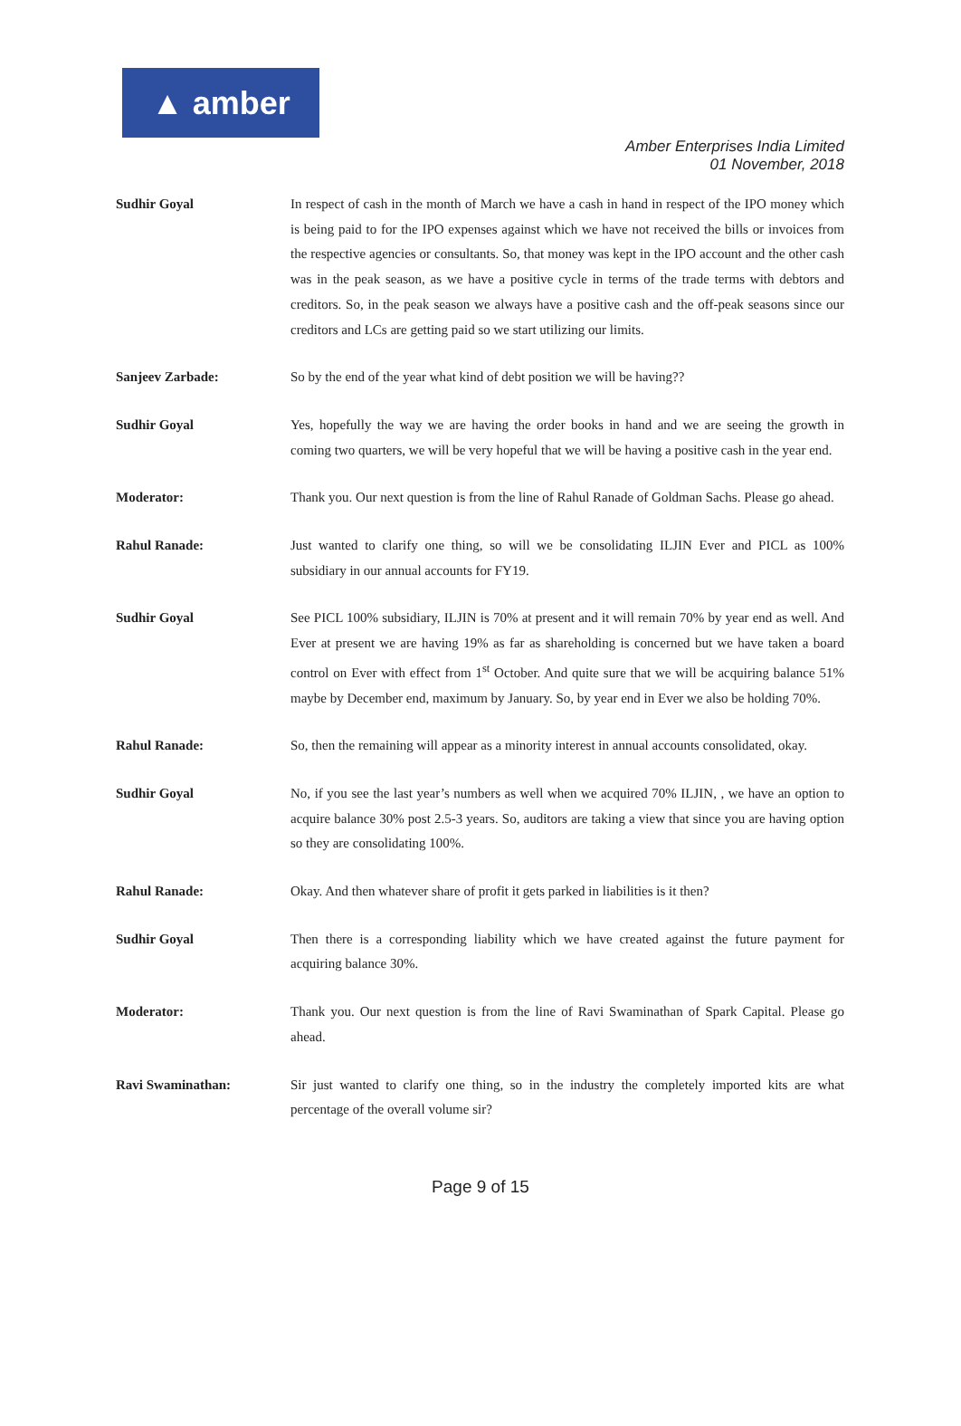▲ amber
Amber Enterprises India Limited
01 November, 2018
Sudhir Goyal In respect of cash in the month of March we have a cash in hand in respect of the IPO money which is being paid to for the IPO expenses against which we have not received the bills or invoices from the respective agencies or consultants. So, that money was kept in the IPO account and the other cash was in the peak season, as we have a positive cycle in terms of the trade terms with debtors and creditors. So, in the peak season we always have a positive cash and the off-peak seasons since our creditors and LCs are getting paid so we start utilizing our limits.
Sanjeev Zarbade: So by the end of the year what kind of debt position we will be having??
Sudhir Goyal Yes, hopefully the way we are having the order books in hand and we are seeing the growth in coming two quarters, we will be very hopeful that we will be having a positive cash in the year end.
Moderator: Thank you. Our next question is from the line of Rahul Ranade of Goldman Sachs. Please go ahead.
Rahul Ranade: Just wanted to clarify one thing, so will we be consolidating ILJIN Ever and PICL as 100% subsidiary in our annual accounts for FY19.
Sudhir Goyal See PICL 100% subsidiary, ILJIN is 70% at present and it will remain 70% by year end as well. And Ever at present we are having 19% as far as shareholding is concerned but we have taken a board control on Ever with effect from 1<sup>st</sup> October. And quite sure that we will be acquiring balance 51% maybe by December end, maximum by January. So, by year end in Ever we also be holding 70%.
Rahul Ranade: So, then the remaining will appear as a minority interest in annual accounts consolidated, okay.
Sudhir Goyal No, if you see the last year’s numbers as well when we acquired 70% ILJIN, , we have an option to acquire balance 30% post 2.5-3 years. So, auditors are taking a view that since you are having option so they are consolidating 100%.
Rahul Ranade: Okay. And then whatever share of profit it gets parked in liabilities is it then?
Sudhir Goyal Then there is a corresponding liability which we have created against the future payment for acquiring balance 30%.
Moderator: Thank you. Our next question is from the line of Ravi Swaminathan of Spark Capital. Please go ahead.
Ravi Swaminathan: Sir just wanted to clarify one thing, so in the industry the completely imported kits are what percentage of the overall volume sir?
Page 9 of 15